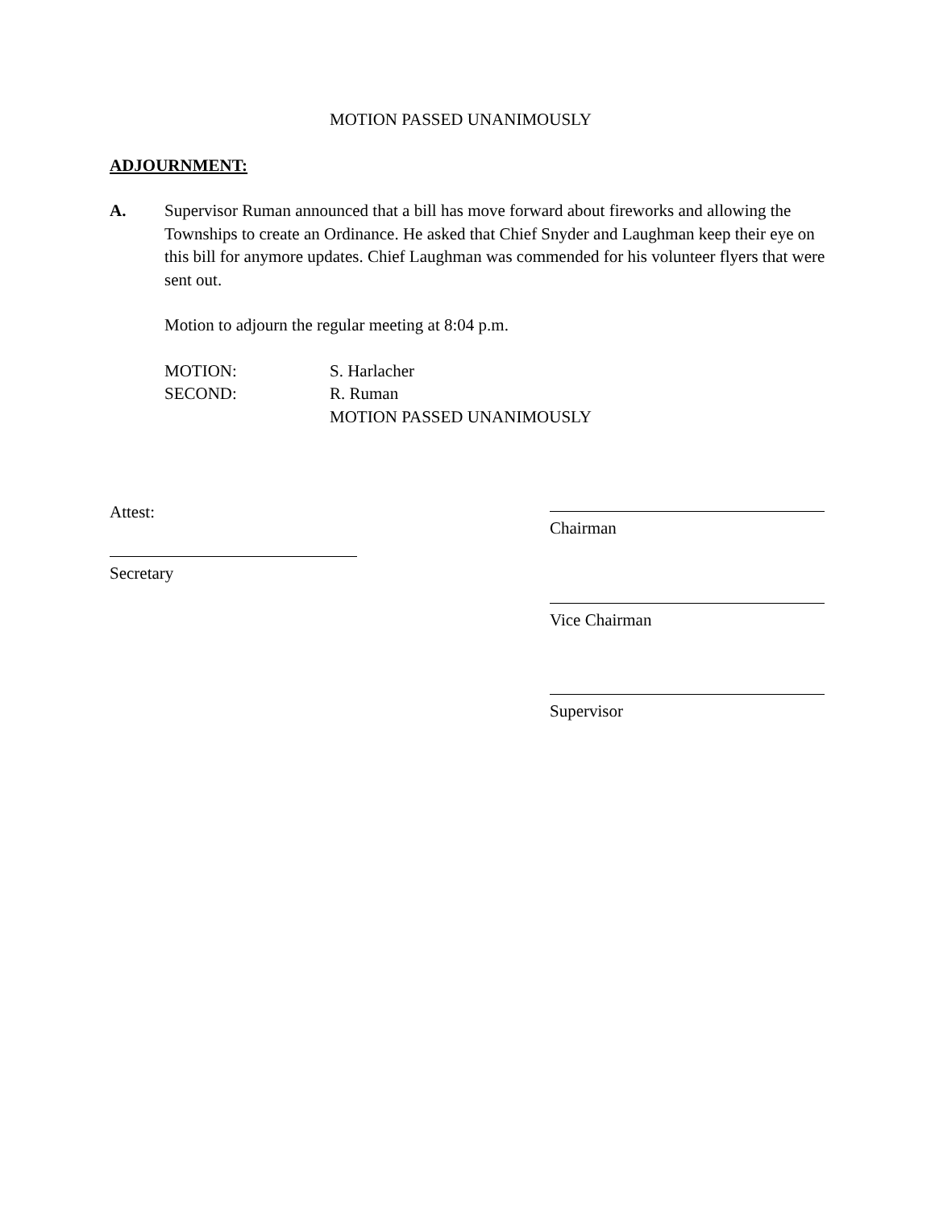MOTION PASSED UNANIMOUSLY
ADJOURNMENT:
A. Supervisor Ruman announced that a bill has move forward about fireworks and allowing the Townships to create an Ordinance. He asked that Chief Snyder and Laughman keep their eye on this bill for anymore updates. Chief Laughman was commended for his volunteer flyers that were sent out.
Motion to adjourn the regular meeting at 8:04 p.m.
MOTION: S. Harlacher
SECOND: R. Ruman
MOTION PASSED UNANIMOUSLY
Attest:
Secretary
Chairman
Vice Chairman
Supervisor